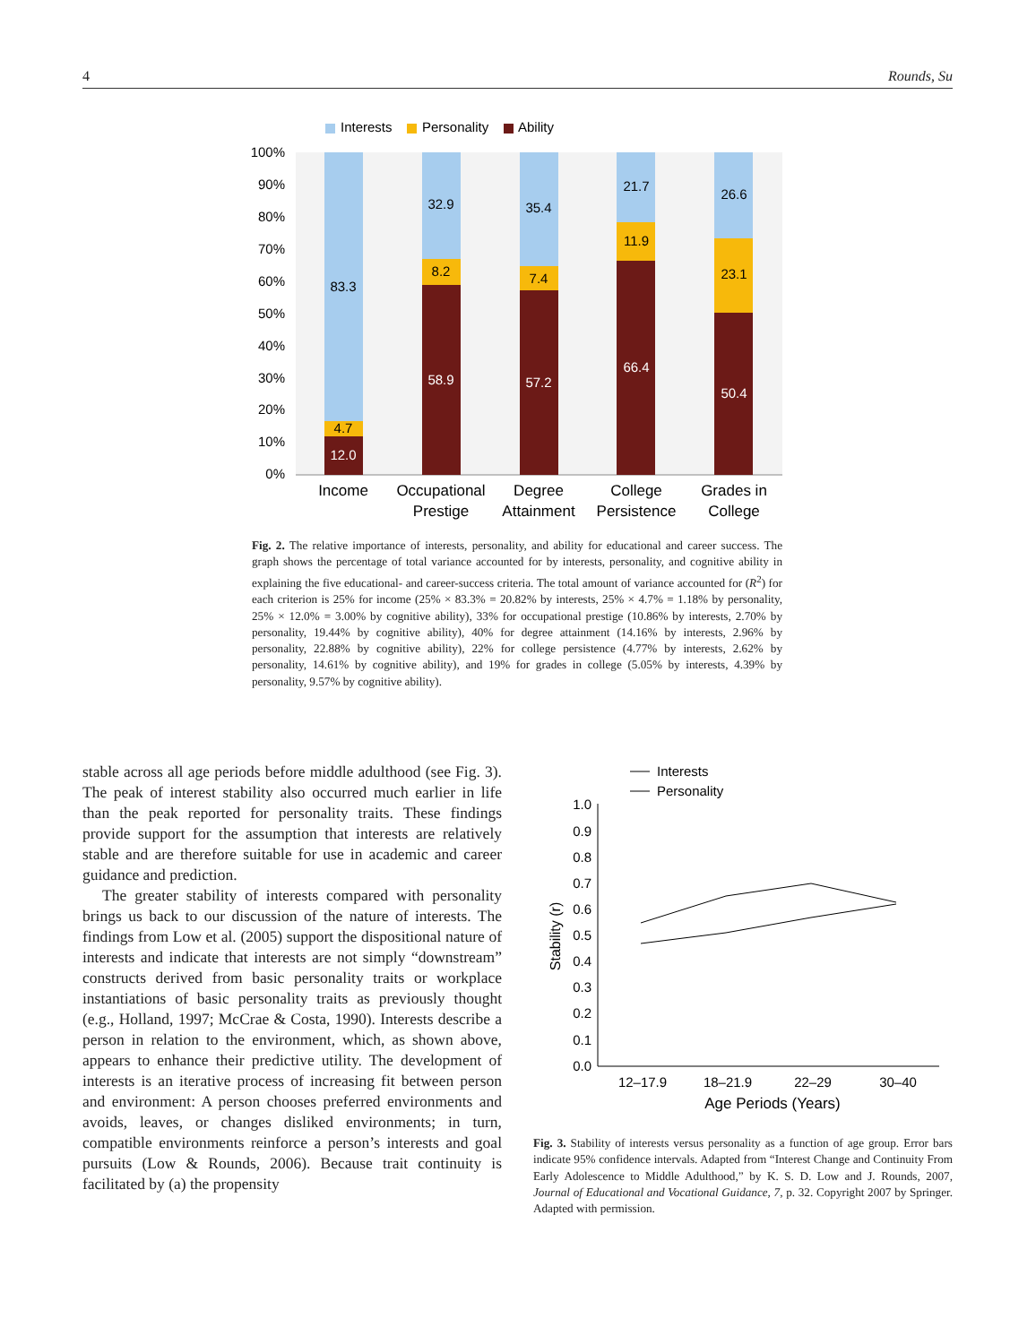4 Rounds, Su
Interests
Personality
Ability
100%
90%
80%
70%
60%
50%
40%
30%
20%
10%
0%
83.3
4.7
12.0
32.9
8.2
58.9
35.4
7.4
57.2
21.7
11.9
66.4
26.6
23.1
50.4
Income
Occupational
Prestige
Degree
Attainment
College
Persistence
Grades in
College
Fig. 2. The relative importance of interests, personality, and ability for educational and career success. The graph shows the percentage of total variance accounted for by interests, personality, and cognitive ability in explaining the five educational- and career-success criteria. The total amount of variance accounted for (R<sup>2</sup>) for each criterion is 25% for income (25% × 83.3% = 20.82% by interests, 25% × 4.7% = 1.18% by personality, 25% × 12.0% = 3.00% by cognitive ability), 33% for occupational prestige (10.86% by interests, 2.70% by personality, 19.44% by cognitive ability), 40% for degree attainment (14.16% by interests, 2.96% by personality, 22.88% by cognitive ability), 22% for college persistence (4.77% by interests, 2.62% by personality, 14.61% by cognitive ability), and 19% for grades in college (5.05% by interests, 4.39% by personality, 9.57% by cognitive ability).
stable across all age periods before middle adulthood (see Fig. 3). The peak of interest stability also occurred much earlier in life than the peak reported for personality traits. These findings provide support for the assumption that interests are relatively stable and are therefore suitable for use in academic and career guidance and prediction.
The greater stability of interests compared with personality brings us back to our discussion of the nature of interests. The findings from Low et al. (2005) support the dispositional nature of interests and indicate that interests are not simply “downstream” constructs derived from basic personality traits or workplace instantiations of basic personality traits as previously thought (e.g., Holland, 1997; McCrae & Costa, 1990). Interests describe a person in relation to the environment, which, as shown above, appears to enhance their predictive utility. The development of interests is an iterative process of increasing fit between person and environment: A person chooses preferred environments and avoids, leaves, or changes disliked environments; in turn, compatible environments reinforce a person’s interests and goal pursuits (Low & Rounds, 2006). Because trait continuity is facilitated by (a) the propensity
Interests
Personality
1.0
0.9
0.8
0.7
0.6
0.5
0.4
0.3
0.2
0.1
0.0
Stability (r)
12–17.9
18–21.9
22–29
30–40
Age Periods (Years)
Fig. 3. Stability of interests versus personality as a function of age group. Error bars indicate 95% confidence intervals. Adapted from “Interest Change and Continuity From Early Adolescence to Middle Adulthood,” by K. S. D. Low and J. Rounds, 2007, Journal of Educational and Vocational Guidance, 7, p. 32. Copyright 2007 by Springer. Adapted with permission.